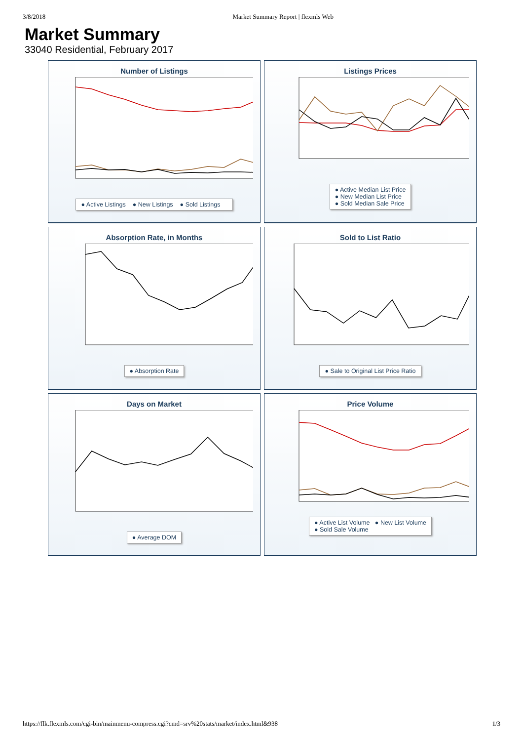3/8/2018 Market Summary Report | flexmls Web
Market Summary
33040 Residential, February 2017
Number of Listings
● Active Listings ● New Listings ● Sold Listings
Listings Prices
● Active Median List Price
● New Median List Price
● Sold Median Sale Price
Absorption Rate, in Months
● Absorption Rate
Sold to List Ratio
● Sale to Original List Price Ratio
Days on Market
● Average DOM
Price Volume
● Active List Volume ● New List Volume
● Sold Sale Volume
https://flk.flexmls.com/cgi-bin/mainmenu-compress.cgi?cmd=srv%20stats/market/index.html&938 1/3